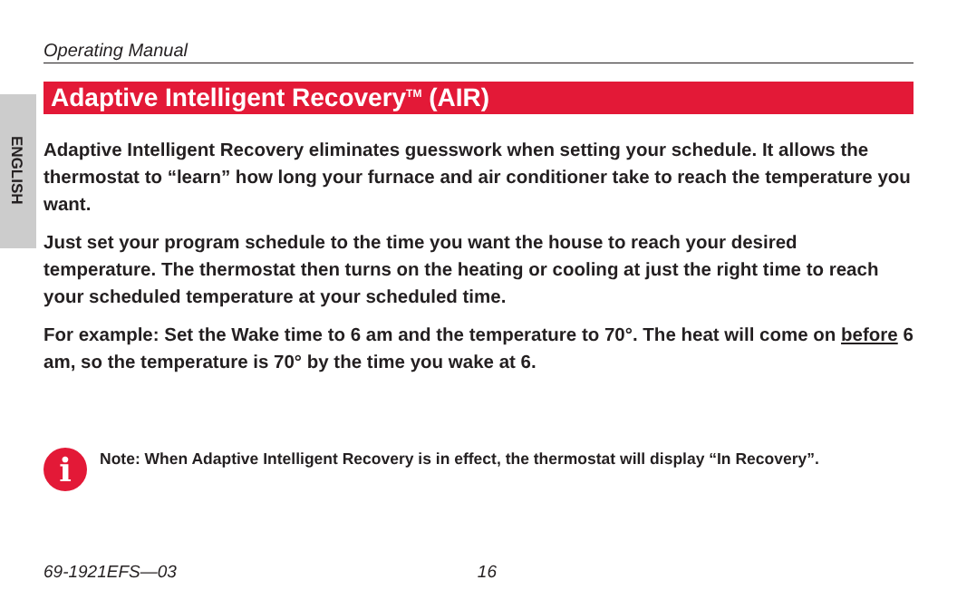ENGLISH
Operating Manual
Adaptive Intelligent Recovery<sup>TM</sup> (AIR)
Adaptive Intelligent Recovery eliminates guesswork when setting your schedule. It allows the thermostat to “learn” how long your furnace and air conditioner take to reach the temperature you want.
Just set your program schedule to the time you want the house to reach your desired temperature. The thermostat then turns on the heating or cooling at just the right time to reach your scheduled temperature at your scheduled time.
For example: Set the Wake time to 6 am and the temperature to 70°. The heat will come on before 6 am, so the temperature is 70° by the time you wake at 6.
i
Note: When Adaptive Intelligent Recovery is in effect, the thermostat will display “In Recovery”.
69-1921EFS—03 16